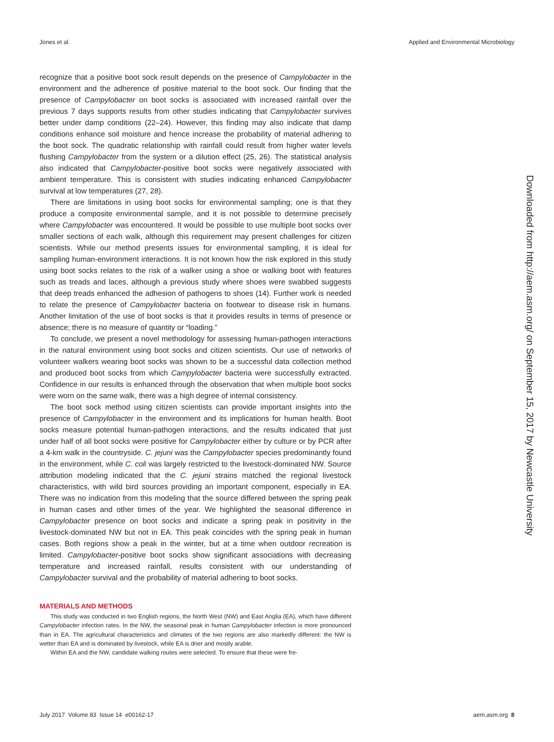Jones et al. Applied and Environmental Microbiology
recognize that a positive boot sock result depends on the presence of Campylobacter in the environment and the adherence of positive material to the boot sock. Our finding that the presence of Campylobacter on boot socks is associated with increased rainfall over the previous 7 days supports results from other studies indicating that Campylobacter survives better under damp conditions (22–24). However, this finding may also indicate that damp conditions enhance soil moisture and hence increase the probability of material adhering to the boot sock. The quadratic relationship with rainfall could result from higher water levels flushing Campylobacter from the system or a dilution effect (25, 26). The statistical analysis also indicated that Campylobacter-positive boot socks were negatively associated with ambient temperature. This is consistent with studies indicating enhanced Campylobacter survival at low temperatures (27, 28).
There are limitations in using boot socks for environmental sampling; one is that they produce a composite environmental sample, and it is not possible to determine precisely where Campylobacter was encountered. It would be possible to use multiple boot socks over smaller sections of each walk, although this requirement may present challenges for citizen scientists. While our method presents issues for environmental sampling, it is ideal for sampling human-environment interactions. It is not known how the risk explored in this study using boot socks relates to the risk of a walker using a shoe or walking boot with features such as treads and laces, although a previous study where shoes were swabbed suggests that deep treads enhanced the adhesion of pathogens to shoes (14). Further work is needed to relate the presence of Campylobacter bacteria on footwear to disease risk in humans. Another limitation of the use of boot socks is that it provides results in terms of presence or absence; there is no measure of quantity or “loading.”
To conclude, we present a novel methodology for assessing human-pathogen interactions in the natural environment using boot socks and citizen scientists. Our use of networks of volunteer walkers wearing boot socks was shown to be a successful data collection method and produced boot socks from which Campylobacter bacteria were successfully extracted. Confidence in our results is enhanced through the observation that when multiple boot socks were worn on the same walk, there was a high degree of internal consistency.
The boot sock method using citizen scientists can provide important insights into the presence of Campylobacter in the environment and its implications for human health. Boot socks measure potential human-pathogen interactions, and the results indicated that just under half of all boot socks were positive for Campylobacter either by culture or by PCR after a 4-km walk in the countryside. C. jejuni was the Campylobacter species predominantly found in the environment, while C. coli was largely restricted to the livestock-dominated NW. Source attribution modeling indicated that the C. jejuni strains matched the regional livestock characteristics, with wild bird sources providing an important component, especially in EA. There was no indication from this modeling that the source differed between the spring peak in human cases and other times of the year. We highlighted the seasonal difference in Campylobacter presence on boot socks and indicate a spring peak in positivity in the livestock-dominated NW but not in EA. This peak coincides with the spring peak in human cases. Both regions show a peak in the winter, but at a time when outdoor recreation is limited. Campylobacter-positive boot socks show significant associations with decreasing temperature and increased rainfall, results consistent with our understanding of Campylobacter survival and the probability of material adhering to boot socks.
MATERIALS AND METHODS
This study was conducted in two English regions, the North West (NW) and East Anglia (EA), which have different Campylobacter infection rates. In the NW, the seasonal peak in human Campylobacter infection is more pronounced than in EA. The agricultural characteristics and climates of the two regions are also markedly different: the NW is wetter than EA and is dominated by livestock, while EA is drier and mostly arable.
Within EA and the NW, candidate walking routes were selected. To ensure that these were fre-
Downloaded from http://aem.asm.org/ on September 15, 2017 by Newcastle University
July 2017 Volume 83 Issue 14 e00162-17 aem.asm.org 8